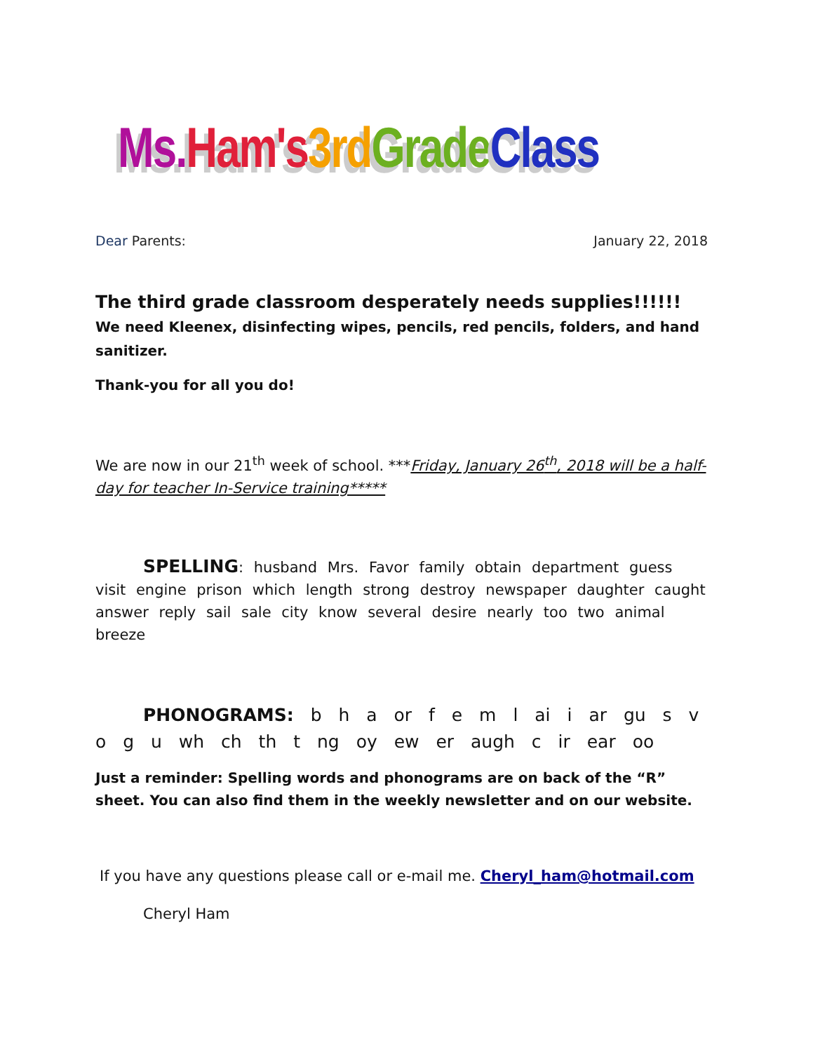Ms. Ham's 3rd Grade Class
Dear Parents: January 22, 2018
The third grade classroom desperately needs supplies!!!!!! We need Kleenex, disinfecting wipes, pencils, red pencils, folders, and hand sanitizer.
Thank-you for all you do!
We are now in our 21<sup>th</sup> week of school. ***Friday, January 26<sup>th</sup>, 2018 will be a half-day for teacher In-Service training*****
SPELLING: husband Mrs. Favor family obtain department guess visit engine prison which length strong destroy newspaper daughter caught answer reply sail sale city know several desire nearly too two animal breeze
PHONOGRAMS: b h a or f e m l ai i ar gu s v o g u wh ch th t ng oy ew er augh c ir ear oo
Just a reminder: Spelling words and phonograms are on back of the “R” sheet. You can also find them in the weekly newsletter and on our website.
If you have any questions please call or e-mail me. Cheryl_ham@hotmail.com
Cheryl Ham